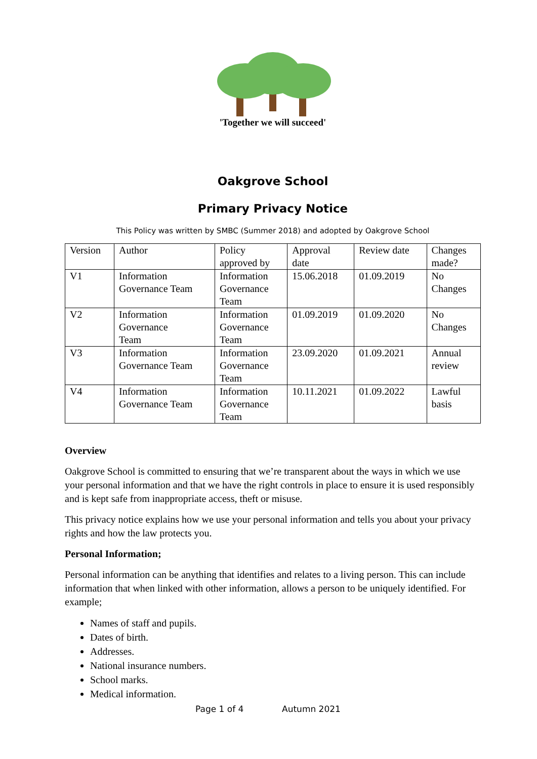'Together we will succeed'
Oakgrove School
Primary Privacy Notice
This Policy was written by SMBC (Summer 2018) and adopted by Oakgrove School
| Version | Author | Policy approved by | Approval date | Review date | Changes made? |
| V1 | Information Governance Team | Information Governance Team | 15.06.2018 | 01.09.2019 | No Changes |
| V2 | Information Governance Team | Information Governance Team | 01.09.2019 | 01.09.2020 | No Changes |
| V3 | Information Governance Team | Information Governance Team | 23.09.2020 | 01.09.2021 | Annual review |
| V4 | Information Governance Team | Information Governance Team | 10.11.2021 | 01.09.2022 | Lawful basis |
Overview
Oakgrove School is committed to ensuring that we’re transparent about the ways in which we use your personal information and that we have the right controls in place to ensure it is used responsibly and is kept safe from inappropriate access, theft or misuse.
This privacy notice explains how we use your personal information and tells you about your privacy rights and how the law protects you.
Personal Information;
Personal information can be anything that identifies and relates to a living person. This can include information that when linked with other information, allows a person to be uniquely identified. For example;
Names of staff and pupils.
Dates of birth.
Addresses.
National insurance numbers.
School marks.
Medical information.
Page 1 of 4 Autumn 2021